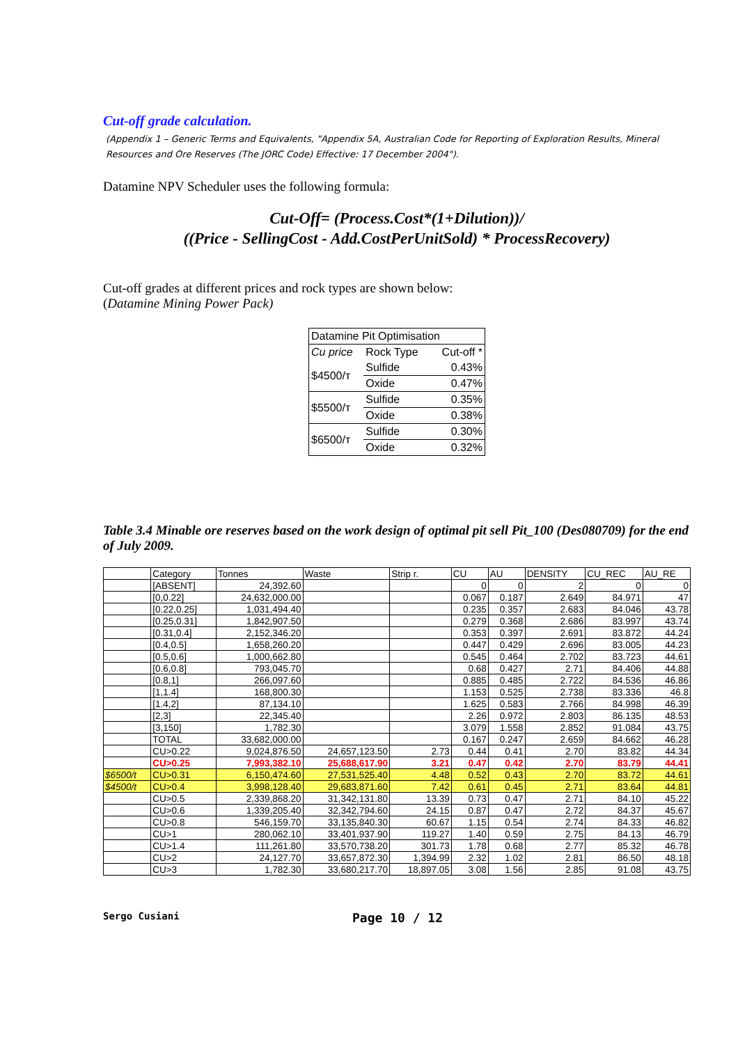Cut-off grade calculation.
(Appendix 1 – Generic Terms and Equivalents, "Appendix 5A, Australian Code for Reporting of Exploration Results, Mineral Resources and Ore Reserves (The JORC Code) Effective: 17 December 2004").
Datamine NPV Scheduler uses the following formula:
Cut-Off= (Process.Cost*(1+Dilution))/
((Price - SellingCost - Add.CostPerUnitSold) * ProcessRecovery)
Cut-off grades at different prices and rock types are shown below:
(Datamine Mining Power Pack)
| Datamine Pit Optimisation | | |
| Cu price | Rock Type | Cut-off * |
| $4500/т | Sulfide | 0.43% |
| | Oxide | 0.47% |
| $5500/т | Sulfide | 0.35% |
| | Oxide | 0.38% |
| $6500/т | Sulfide | 0.30% |
| | Oxide | 0.32% |
Table 3.4 Minable ore reserves based on the work design of optimal pit sell Pit_100 (Des080709) for the end of July 2009.
| | Category | Tonnes | Waste | Strip r. | CU | AU | DENSITY | CU_REC | AU_RE |
| | [ABSENT] | 24,392.60 | | | 0 | 0 | 2 | 0 | 0 |
| | [0,0.22] | 24,632,000.00 | | | 0.067 | 0.187 | 2.649 | 84.971 | 47 |
| | [0.22,0.25] | 1,031,494.40 | | | 0.235 | 0.357 | 2.683 | 84.046 | 43.78 |
| | [0.25,0.31] | 1,842,907.50 | | | 0.279 | 0.368 | 2.686 | 83.997 | 43.74 |
| | [0.31,0.4] | 2,152,346.20 | | | 0.353 | 0.397 | 2.691 | 83.872 | 44.24 |
| | [0.4,0.5] | 1,658,260.20 | | | 0.447 | 0.429 | 2.696 | 83.005 | 44.23 |
| | [0.5,0.6] | 1,000,662.80 | | | 0.545 | 0.464 | 2.702 | 83.723 | 44.61 |
| | [0.6,0.8] | 793,045.70 | | | 0.68 | 0.427 | 2.71 | 84.406 | 44.88 |
| | [0.8,1] | 266,097.60 | | | 0.885 | 0.485 | 2.722 | 84.536 | 46.86 |
| | [1,1.4] | 168,800.30 | | | 1.153 | 0.525 | 2.738 | 83.336 | 46.8 |
| | [1.4,2] | 87,134.10 | | | 1.625 | 0.583 | 2.766 | 84.998 | 46.39 |
| | [2,3] | 22,345.40 | | | 2.26 | 0.972 | 2.803 | 86.135 | 48.53 |
| | [3,150] | 1,782.30 | | | 3.079 | 1.558 | 2.852 | 91.084 | 43.75 |
| | TOTAL | 33,682,000.00 | | | 0.167 | 0.247 | 2.659 | 84.662 | 46.28 |
| | CU>0.22 | 9,024,876.50 | 24,657,123.50 | 2.73 | 0.44 | 0.41 | 2.70 | 83.82 | 44.34 |
| | CU>0.25 | 7,993,382.10 | 25,688,617.90 | 3.21 | 0.47 | 0.42 | 2.70 | 83.79 | 44.41 |
| $6500/t | CU>0.31 | 6,150,474.60 | 27,531,525.40 | 4.48 | 0.52 | 0.43 | 2.70 | 83.72 | 44.61 |
| $4500/t | CU>0.4 | 3,998,128.40 | 29,683,871.60 | 7.42 | 0.61 | 0.45 | 2.71 | 83.64 | 44.81 |
| | CU>0.5 | 2,339,868.20 | 31,342,131.80 | 13.39 | 0.73 | 0.47 | 2.71 | 84.10 | 45.22 |
| | CU>0.6 | 1,339,205.40 | 32,342,794.60 | 24.15 | 0.87 | 0.47 | 2.72 | 84.37 | 45.67 |
| | CU>0.8 | 546,159.70 | 33,135,840.30 | 60.67 | 1.15 | 0.54 | 2.74 | 84.33 | 46.82 |
| | CU>1 | 280,062.10 | 33,401,937.90 | 119.27 | 1.40 | 0.59 | 2.75 | 84.13 | 46.79 |
| | CU>1.4 | 111,261.80 | 33,570,738.20 | 301.73 | 1.78 | 0.68 | 2.77 | 85.32 | 46.78 |
| | CU>2 | 24,127.70 | 33,657,872.30 | 1,394.99 | 2.32 | 1.02 | 2.81 | 86.50 | 48.18 |
| | CU>3 | 1,782.30 | 33,680,217.70 | 18,897.05 | 3.08 | 1.56 | 2.85 | 91.08 | 43.75 |
Sergo Cusiani Page 10 / 12